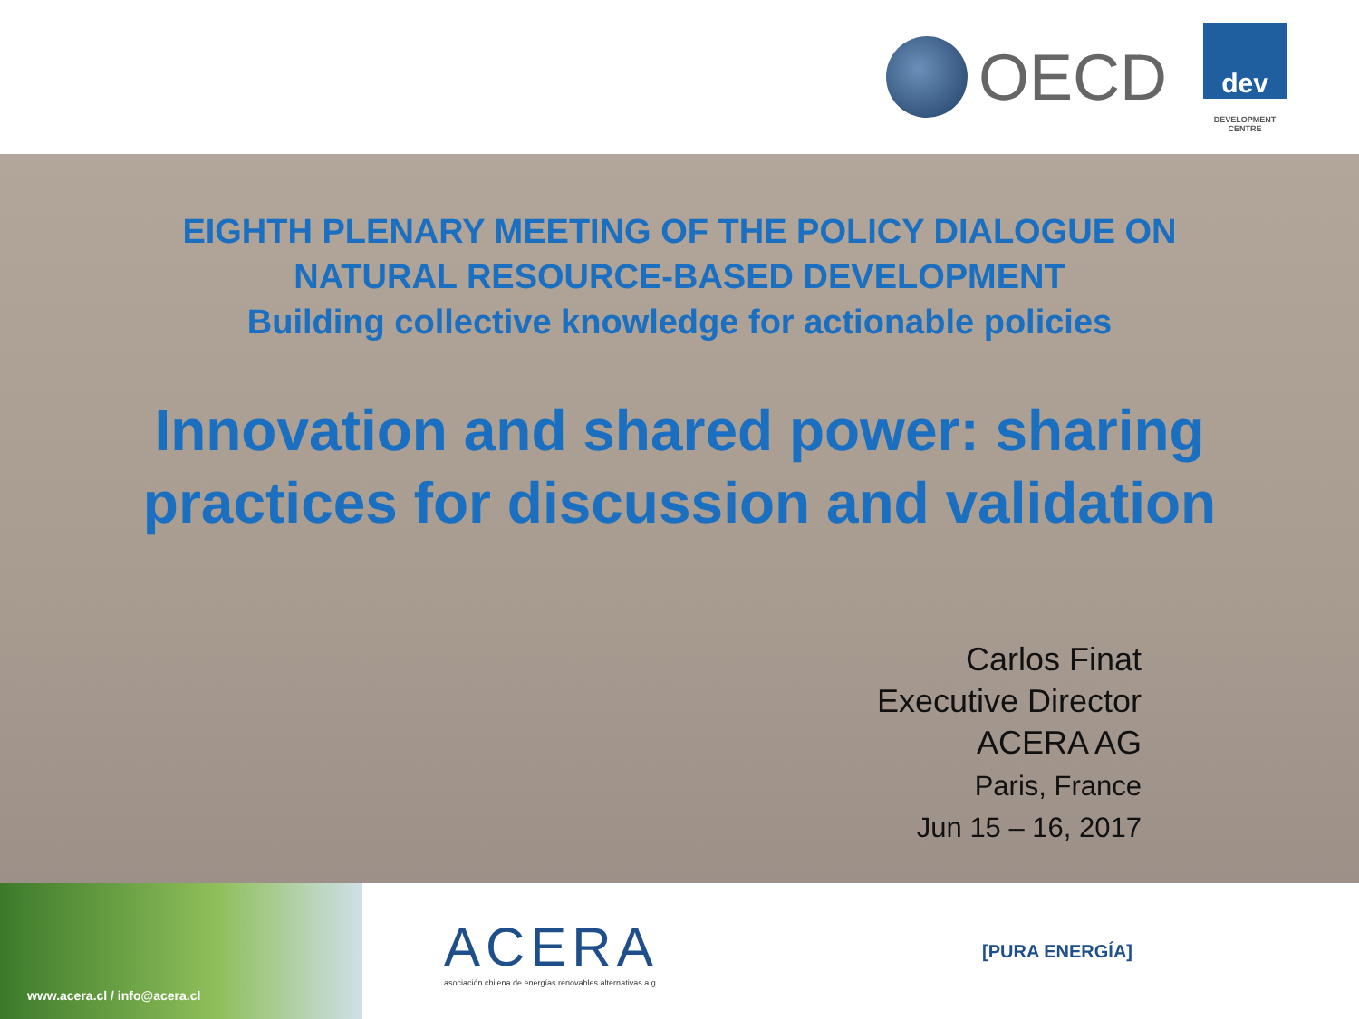OECD
dev
DEVELOPMENT CENTRE
EIGHTH PLENARY MEETING OF THE POLICY DIALOGUE ON
NATURAL RESOURCE-BASED DEVELOPMENT
Building collective knowledge for actionable policies
Innovation and shared power: sharing
practices for discussion and validation
Carlos Finat
Executive Director
ACERA AG
Paris, France
Jun 15 – 16, 2017
www.acera.cl / info@acera.cl
ACERA
asociación chilena de energías renovables alternativas a.g.
[PURA ENERGÍA]